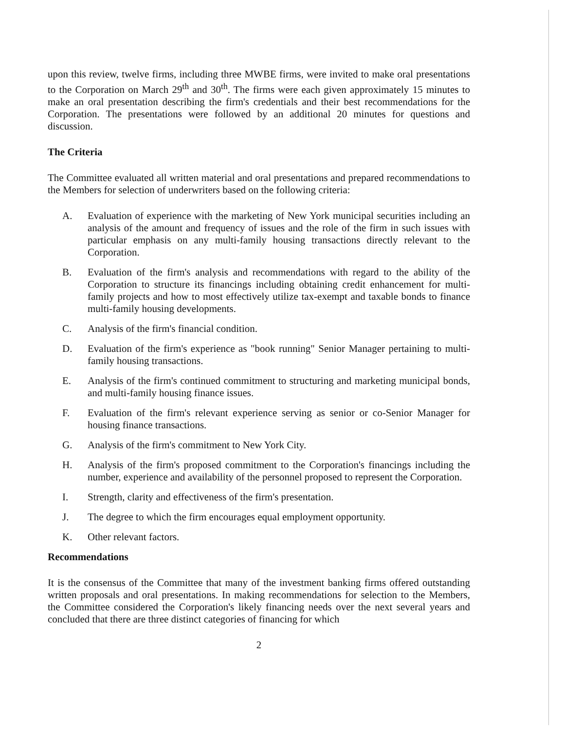upon this review, twelve firms, including three MWBE firms, were invited to make oral presentations to the Corporation on March 29<sup>th</sup> and 30<sup>th</sup>. The firms were each given approximately 15 minutes to make an oral presentation describing the firm's credentials and their best recommendations for the Corporation. The presentations were followed by an additional 20 minutes for questions and discussion.
The Criteria
The Committee evaluated all written material and oral presentations and prepared recommendations to the Members for selection of underwriters based on the following criteria:
A. Evaluation of experience with the marketing of New York municipal securities including an analysis of the amount and frequency of issues and the role of the firm in such issues with particular emphasis on any multi-family housing transactions directly relevant to the Corporation.
B. Evaluation of the firm's analysis and recommendations with regard to the ability of the Corporation to structure its financings including obtaining credit enhancement for multi-family projects and how to most effectively utilize tax-exempt and taxable bonds to finance multi-family housing developments.
C. Analysis of the firm's financial condition.
D. Evaluation of the firm's experience as "book running" Senior Manager pertaining to multi-family housing transactions.
E. Analysis of the firm's continued commitment to structuring and marketing municipal bonds, and multi-family housing finance issues.
F. Evaluation of the firm's relevant experience serving as senior or co-Senior Manager for housing finance transactions.
G. Analysis of the firm's commitment to New York City.
H. Analysis of the firm's proposed commitment to the Corporation's financings including the number, experience and availability of the personnel proposed to represent the Corporation.
I. Strength, clarity and effectiveness of the firm's presentation.
J. The degree to which the firm encourages equal employment opportunity.
K. Other relevant factors.
Recommendations
It is the consensus of the Committee that many of the investment banking firms offered outstanding written proposals and oral presentations. In making recommendations for selection to the Members, the Committee considered the Corporation's likely financing needs over the next several years and concluded that there are three distinct categories of financing for which
2